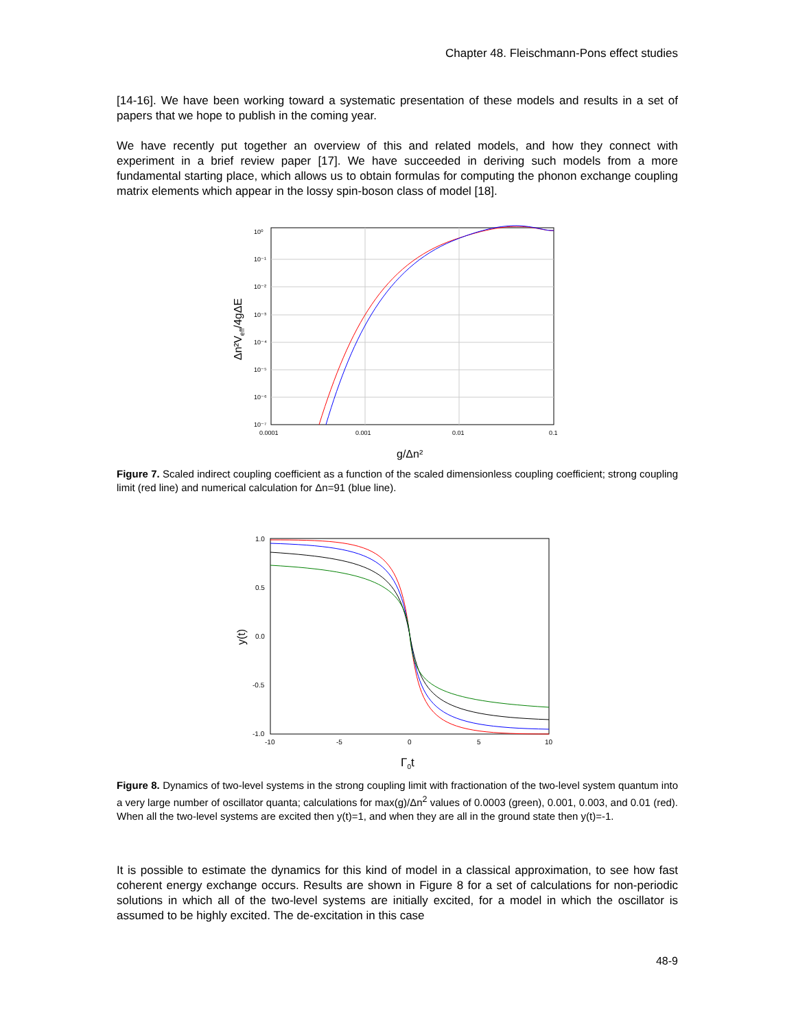Chapter 48. Fleischmann-Pons effect studies
[14-16]. We have been working toward a systematic presentation of these models and results in a set of papers that we hope to publish in the coming year.
We have recently put together an overview of this and related models, and how they connect with experiment in a brief review paper [17]. We have succeeded in deriving such models from a more fundamental starting place, which allows us to obtain formulas for computing the phonon exchange coupling matrix elements which appear in the lossy spin-boson class of model [18].
10⁰
10⁻¹
10⁻²
10⁻³
10⁻⁴
10⁻⁵
10⁻⁶
10⁻⁷
0.0001
0.001
0.01
0.1
g/Δn²
Δn²Veff/4gΔE
Figure 7. Scaled indirect coupling coefficient as a function of the scaled dimensionless coupling coefficient; strong coupling limit (red line) and numerical calculation for Δn=91 (blue line).
1.0
0.5
0.0
-0.5
-1.0
-10
-5
0
5
10
Γ0t
y(t)
Figure 8. Dynamics of two-level systems in the strong coupling limit with fractionation of the two-level system quantum into a very large number of oscillator quanta; calculations for max(g)/Δn<sup>2</sup> values of 0.0003 (green), 0.001, 0.003, and 0.01 (red). When all the two-level systems are excited then y(t)=1, and when they are all in the ground state then y(t)=-1.
It is possible to estimate the dynamics for this kind of model in a classical approximation, to see how fast coherent energy exchange occurs. Results are shown in Figure 8 for a set of calculations for non-periodic solutions in which all of the two-level systems are initially excited, for a model in which the oscillator is assumed to be highly excited. The de-excitation in this case
48-9